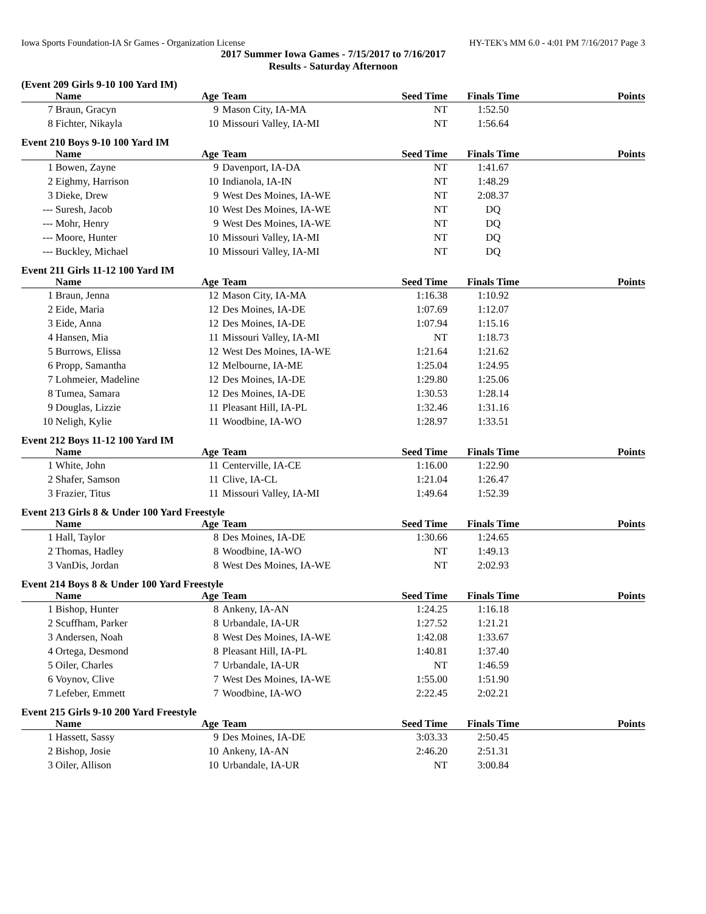Iowa Sports Foundation-IA Sr Games - Organization License HY-TEK's MM 6.0 - 4:01 PM 7/16/2017 Page 3
2017 Summer Iowa Games - 7/15/2017 to 7/16/2017
Results - Saturday Afternoon
(Event 209 Girls 9-10 100 Yard IM)
| | Name | Age | Team | Seed Time | Finals Time | Points |
| --- | --- | --- | --- | --- | --- | --- |
| 7 | Braun, Gracyn | 9 | Mason City, IA-MA | NT | 1:52.50 | |
| 8 | Fichter, Nikayla | 10 | Missouri Valley, IA-MI | NT | 1:56.64 | |
Event 210 Boys 9-10 100 Yard IM
| | Name | Age | Team | Seed Time | Finals Time | Points |
| --- | --- | --- | --- | --- | --- | --- |
| 1 | Bowen, Zayne | 9 | Davenport, IA-DA | NT | 1:41.67 | |
| 2 | Eighmy, Harrison | 10 | Indianola, IA-IN | NT | 1:48.29 | |
| 3 | Dieke, Drew | 9 | West Des Moines, IA-WE | NT | 2:08.37 | |
| --- | Suresh, Jacob | 10 | West Des Moines, IA-WE | NT | DQ | |
| --- | Mohr, Henry | 9 | West Des Moines, IA-WE | NT | DQ | |
| --- | Moore, Hunter | 10 | Missouri Valley, IA-MI | NT | DQ | |
| --- | Buckley, Michael | 10 | Missouri Valley, IA-MI | NT | DQ | |
Event 211 Girls 11-12 100 Yard IM
| | Name | Age | Team | Seed Time | Finals Time | Points |
| --- | --- | --- | --- | --- | --- | --- |
| 1 | Braun, Jenna | 12 | Mason City, IA-MA | 1:16.38 | 1:10.92 | |
| 2 | Eide, Maria | 12 | Des Moines, IA-DE | 1:07.69 | 1:12.07 | |
| 3 | Eide, Anna | 12 | Des Moines, IA-DE | 1:07.94 | 1:15.16 | |
| 4 | Hansen, Mia | 11 | Missouri Valley, IA-MI | NT | 1:18.73 | |
| 5 | Burrows, Elissa | 12 | West Des Moines, IA-WE | 1:21.64 | 1:21.62 | |
| 6 | Propp, Samantha | 12 | Melbourne, IA-ME | 1:25.04 | 1:24.95 | |
| 7 | Lohmeier, Madeline | 12 | Des Moines, IA-DE | 1:29.80 | 1:25.06 | |
| 8 | Tumea, Samara | 12 | Des Moines, IA-DE | 1:30.53 | 1:28.14 | |
| 9 | Douglas, Lizzie | 11 | Pleasant Hill, IA-PL | 1:32.46 | 1:31.16 | |
| 10 | Neligh, Kylie | 11 | Woodbine, IA-WO | 1:28.97 | 1:33.51 | |
Event 212 Boys 11-12 100 Yard IM
| | Name | Age | Team | Seed Time | Finals Time | Points |
| --- | --- | --- | --- | --- | --- | --- |
| 1 | White, John | 11 | Centerville, IA-CE | 1:16.00 | 1:22.90 | |
| 2 | Shafer, Samson | 11 | Clive, IA-CL | 1:21.04 | 1:26.47 | |
| 3 | Frazier, Titus | 11 | Missouri Valley, IA-MI | 1:49.64 | 1:52.39 | |
Event 213 Girls 8 & Under 100 Yard Freestyle
| | Name | Age | Team | Seed Time | Finals Time | Points |
| --- | --- | --- | --- | --- | --- | --- |
| 1 | Hall, Taylor | 8 | Des Moines, IA-DE | 1:30.66 | 1:24.65 | |
| 2 | Thomas, Hadley | 8 | Woodbine, IA-WO | NT | 1:49.13 | |
| 3 | VanDis, Jordan | 8 | West Des Moines, IA-WE | NT | 2:02.93 | |
Event 214 Boys 8 & Under 100 Yard Freestyle
| | Name | Age | Team | Seed Time | Finals Time | Points |
| --- | --- | --- | --- | --- | --- | --- |
| 1 | Bishop, Hunter | 8 | Ankeny, IA-AN | 1:24.25 | 1:16.18 | |
| 2 | Scuffham, Parker | 8 | Urbandale, IA-UR | 1:27.52 | 1:21.21 | |
| 3 | Andersen, Noah | 8 | West Des Moines, IA-WE | 1:42.08 | 1:33.67 | |
| 4 | Ortega, Desmond | 8 | Pleasant Hill, IA-PL | 1:40.81 | 1:37.40 | |
| 5 | Oiler, Charles | 7 | Urbandale, IA-UR | NT | 1:46.59 | |
| 6 | Voynov, Clive | 7 | West Des Moines, IA-WE | 1:55.00 | 1:51.90 | |
| 7 | Lefeber, Emmett | 7 | Woodbine, IA-WO | 2:22.45 | 2:02.21 | |
Event 215 Girls 9-10 200 Yard Freestyle
| | Name | Age | Team | Seed Time | Finals Time | Points |
| --- | --- | --- | --- | --- | --- | --- |
| 1 | Hassett, Sassy | 9 | Des Moines, IA-DE | 3:03.33 | 2:50.45 | |
| 2 | Bishop, Josie | 10 | Ankeny, IA-AN | 2:46.20 | 2:51.31 | |
| 3 | Oiler, Allison | 10 | Urbandale, IA-UR | NT | 3:00.84 | |